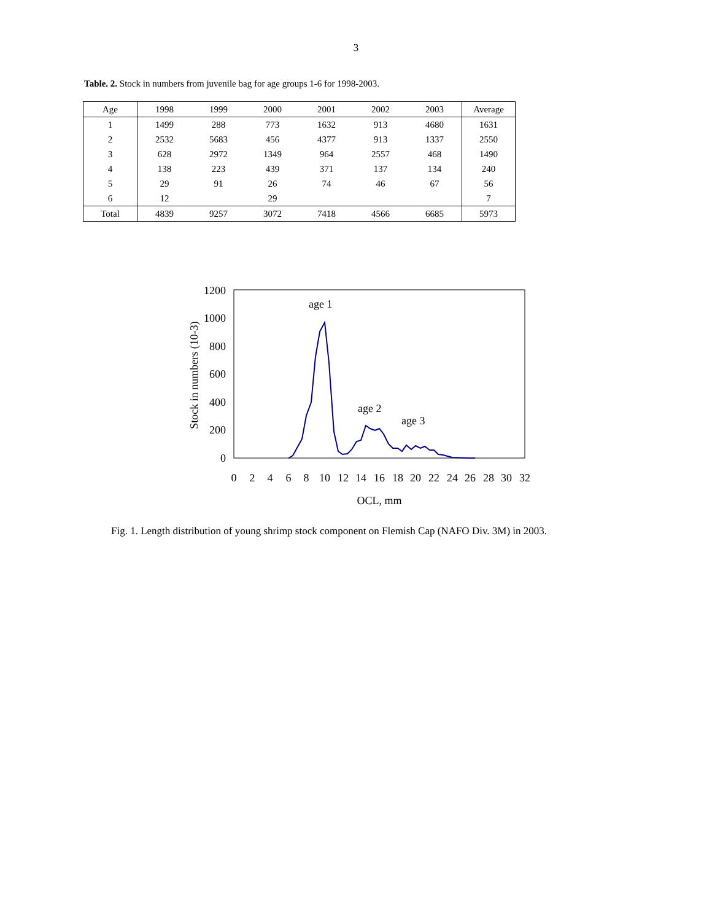3
Table. 2. Stock in numbers from juvenile bag for age groups 1-6 for 1998-2003.
| Age | 1998 | 1999 | 2000 | 2001 | 2002 | 2003 | Average |
| --- | --- | --- | --- | --- | --- | --- | --- |
| 1 | 1499 | 288 | 773 | 1632 | 913 | 4680 | 1631 |
| 2 | 2532 | 5683 | 456 | 4377 | 913 | 1337 | 2550 |
| 3 | 628 | 2972 | 1349 | 964 | 2557 | 468 | 1490 |
| 4 | 138 | 223 | 439 | 371 | 137 | 134 | 240 |
| 5 | 29 | 91 | 26 | 74 | 46 | 67 | 56 |
| 6 | 12 | | 29 | | | | 7 |
| Total | 4839 | 9257 | 3072 | 7418 | 4566 | 6685 | 5973 |
1200
1000
800
600
400
200
0
Stock in numbers (10-3)
0
2
4
6
8
10
12
14
16
18
20
22
24
26
28
30
32
OCL, mm
age 1
age 2
age 3
Fig. 1. Length distribution of young shrimp stock component on Flemish Cap (NAFO Div. 3M) in 2003.